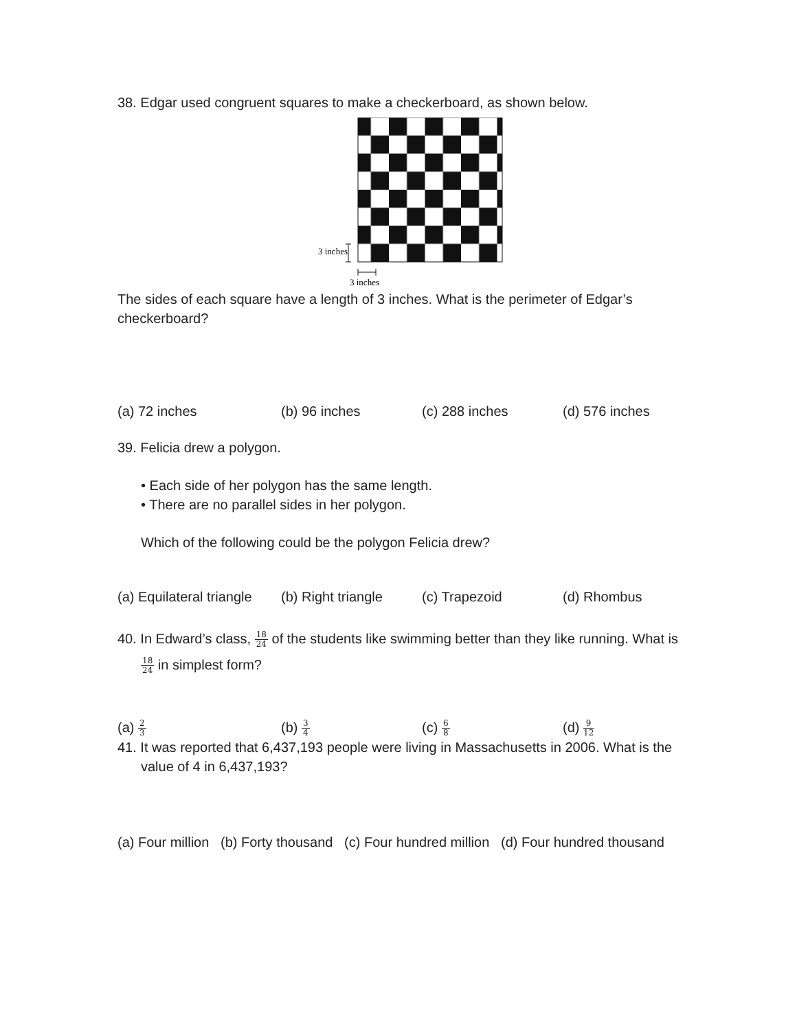38. Edgar used congruent squares to make a checkerboard, as shown below.
3 inches
3 inches
The sides of each square have a length of 3 inches. What is the perimeter of Edgar’s checkerboard?
(a) 72 inches (b) 96 inches (c) 288 inches (d) 576 inches
39. Felicia drew a polygon.
• Each side of her polygon has the same length.
• There are no parallel sides in her polygon.
Which of the following could be the polygon Felicia drew?
(a) Equilateral triangle (b) Right triangle (c) Trapezoid (d) Rhombus
40. In Edward’s class, 18 24 of the students like swimming better than they like running. What is
18 24 in simplest form?
(a) 2 3 (b) 3 4 (c) 6 8 (d) 9 12
41. It was reported that 6,437,193 people were living in Massachusetts in 2006. What is the
value of 4 in 6,437,193?
(a) Four million (b) Forty thousand (c) Four hundred million (d) Four hundred thousand